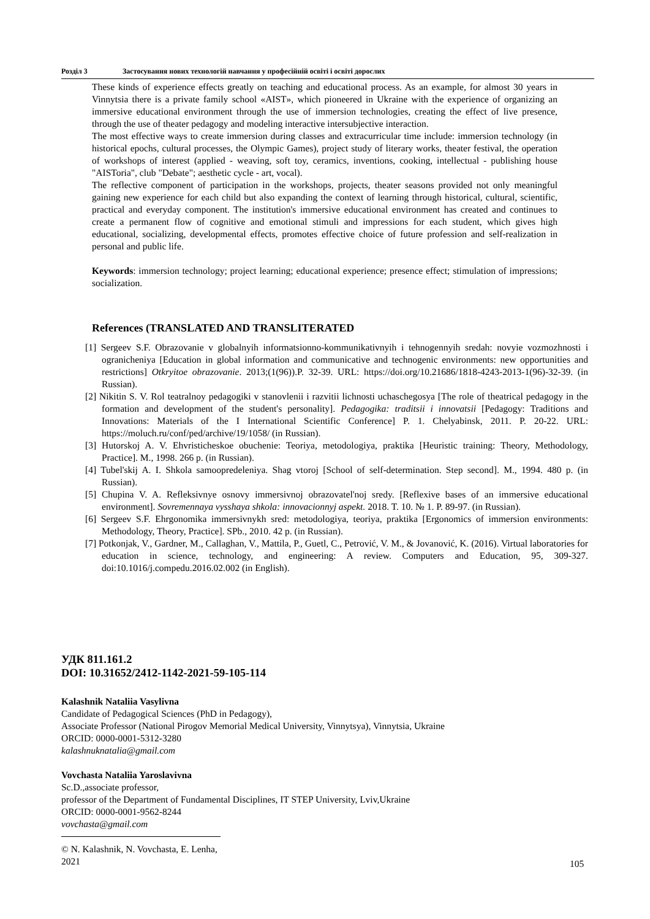Розділ 3 Застосування нових технологій навчання у професійній освіті і освіті дорослих
These kinds of experience effects greatly on teaching and educational process. As an example, for almost 30 years in Vinnytsia there is a private family school «AIST», which pioneered in Ukraine with the experience of organizing an immersive educational environment through the use of immersion technologies, creating the effect of live presence, through the use of theater pedagogy and modeling interactive intersubjective interaction.
The most effective ways to create immersion during classes and extracurricular time include: immersion technology (in historical epochs, cultural processes, the Olympic Games), project study of literary works, theater festival, the operation of workshops of interest (applied - weaving, soft toy, ceramics, inventions, cooking, intellectual - publishing house "AISToria", club "Debate"; aesthetic cycle - art, vocal).
The reflective component of participation in the workshops, projects, theater seasons provided not only meaningful gaining new experience for each child but also expanding the context of learning through historical, cultural, scientific, practical and everyday component. The institution's immersive educational environment has created and continues to create a permanent flow of cognitive and emotional stimuli and impressions for each student, which gives high educational, socializing, developmental effects, promotes effective choice of future profession and self-realization in personal and public life.
Keywords: immersion technology; project learning; educational experience; presence effect; stimulation of impressions; socialization.
References (TRANSLATED AND TRANSLITERATED
[1] Sergeev S.F. Obrazovanie v globalnyih informatsionno-kommunikativnyih i tehnogennyih sredah: novyie vozmozhnosti i ogranicheniya [Education in global information and communicative and technogenic environments: new opportunities and restrictions] Otkryitoe obrazovanie. 2013;(1(96)).P. 32-39. URL: https://doi.org/10.21686/1818-4243-2013-1(96)-32-39. (in Russian).
[2] Nikitin S. V. Rol teatralnoy pedagogiki v stanovlenii i razvitii lichnosti uchaschegosya [The role of theatrical pedagogy in the formation and development of the student's personality]. Pedagogika: traditsii i innovatsii [Pedagogy: Traditions and Innovations: Materials of the I International Scientific Conference] P. 1. Chelyabinsk, 2011. P. 20-22. URL: https://moluch.ru/conf/ped/archive/19/1058/ (in Russian).
[3] Hutorskoj A. V. Ehvristicheskoe obuchenie: Teoriya, metodologiya, praktika [Heuristic training: Theory, Methodology, Practice]. M., 1998. 266 p. (in Russian).
[4] Tubel'skij A. I. Shkola samoopredeleniya. Shag vtoroj [School of self-determination. Step second]. M., 1994. 480 p. (in Russian).
[5] Chupina V. A. Refleksivnye osnovy immersivnoj obrazovatel'noj sredy. [Reflexive bases of an immersive educational environment]. Sovremennaya vysshaya shkola: innovacionnyj aspekt. 2018. T. 10. № 1. P. 89-97. (in Russian).
[6] Sergeev S.F. Ehrgonomika immersivnykh sred: metodologiya, teoriya, praktika [Ergonomics of immersion environments: Methodology, Theory, Practice]. SPb., 2010. 42 p. (in Russian).
[7] Potkonjak, V., Gardner, M., Callaghan, V., Mattila, P., Guetl, C., Petrović, V. M., & Jovanović, K. (2016). Virtual laboratories for education in science, technology, and engineering: A review. Computers and Education, 95, 309-327. doi:10.1016/j.compedu.2016.02.002 (in English).
УДК 811.161.2
DOI: 10.31652/2412-1142-2021-59-105-114
Kalashnik Nataliia Vasylivna
Candidate of Pedagogical Sciences (PhD in Pedagogy),
Associate Professor (National Pirogov Memorial Medical University, Vinnytsya), Vinnytsia, Ukraine
ORCID: 0000-0001-5312-3280
kalashnuknatalia@gmail.com
Vovchasta Nataliia Yaroslavivna
Sc.D.,associate professor,
professor of the Department of Fundamental Disciplines, IT STEP University, Lviv,Ukraine
ORCID: 0000-0001-9562-8244
vovchasta@gmail.com
© N. Kalashnik, N. Vovchasta, E. Lenha, 2021
105